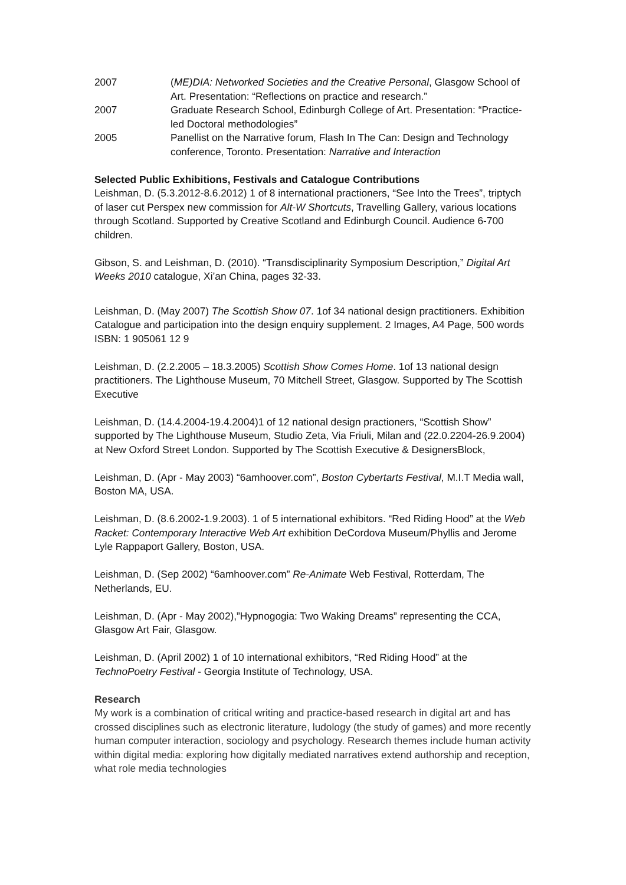2007 (ME)DIA: Networked Societies and the Creative Personal, Glasgow School of Art. Presentation: “Reflections on practice and research.”
2007 Graduate Research School, Edinburgh College of Art. Presentation: “Practice-led Doctoral methodologies”
2005 Panellist on the Narrative forum, Flash In The Can: Design and Technology conference, Toronto. Presentation: Narrative and Interaction
Selected Public Exhibitions, Festivals and Catalogue Contributions
Leishman, D. (5.3.2012-8.6.2012) 1 of 8 international practioners, “See Into the Trees”, triptych of laser cut Perspex new commission for Alt-W Shortcuts, Travelling Gallery, various locations through Scotland. Supported by Creative Scotland and Edinburgh Council. Audience 6-700 children.
Gibson, S. and Leishman, D. (2010). “Transdisciplinarity Symposium Description,” Digital Art Weeks 2010 catalogue, Xi’an China, pages 32-33.
Leishman, D. (May 2007) The Scottish Show 07. 1of 34 national design practitioners. Exhibition Catalogue and participation into the design enquiry supplement. 2 Images, A4 Page, 500 words ISBN: 1 905061 12 9
Leishman, D. (2.2.2005 – 18.3.2005) Scottish Show Comes Home. 1of 13 national design practitioners. The Lighthouse Museum, 70 Mitchell Street, Glasgow. Supported by The Scottish Executive
Leishman, D. (14.4.2004-19.4.2004)1 of 12 national design practioners, “Scottish Show” supported by The Lighthouse Museum, Studio Zeta, Via Friuli, Milan and (22.0.2204-26.9.2004) at New Oxford Street London. Supported by The Scottish Executive & DesignersBlock,
Leishman, D. (Apr - May 2003) “6amhoover.com”, Boston Cybertarts Festival, M.I.T Media wall, Boston MA, USA.
Leishman, D. (8.6.2002-1.9.2003). 1 of 5 international exhibitors. “Red Riding Hood” at the Web Racket: Contemporary Interactive Web Art exhibition DeCordova Museum/Phyllis and Jerome Lyle Rappaport Gallery, Boston, USA.
Leishman, D. (Sep 2002) “6amhoover.com” Re-Animate Web Festival, Rotterdam, The Netherlands, EU.
Leishman, D. (Apr - May 2002),”Hypnogogia: Two Waking Dreams” representing the CCA, Glasgow Art Fair, Glasgow.
Leishman, D. (April 2002) 1 of 10 international exhibitors, “Red Riding Hood” at the TechnoPoetry Festival - Georgia Institute of Technology, USA.
Research
My work is a combination of critical writing and practice-based research in digital art and has crossed disciplines such as electronic literature, ludology (the study of games) and more recently human computer interaction, sociology and psychology. Research themes include human activity within digital media: exploring how digitally mediated narratives extend authorship and reception, what role media technologies